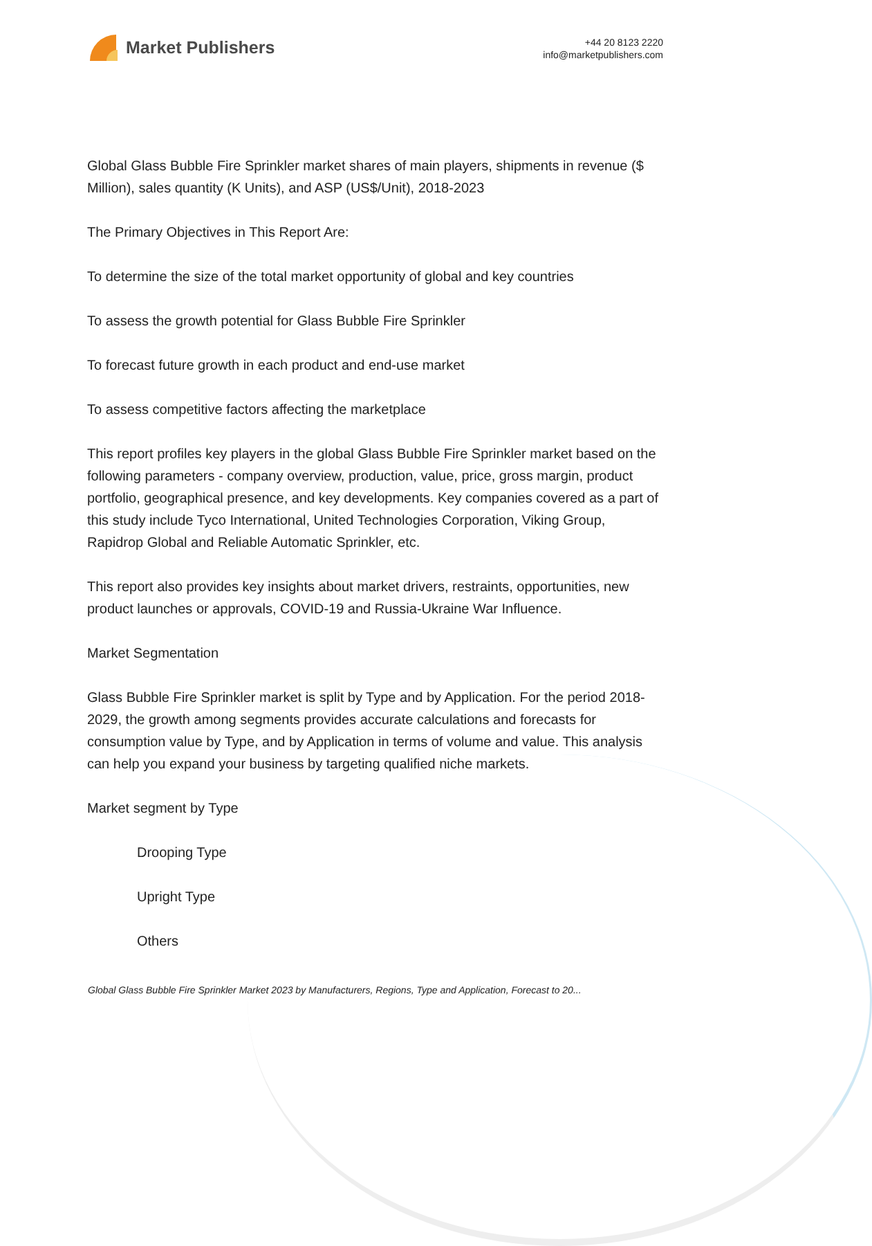Market Publishers
+44 20 8123 2220
info@marketpublishers.com
Global Glass Bubble Fire Sprinkler market shares of main players, shipments in revenue ($ Million), sales quantity (K Units), and ASP (US$/Unit), 2018-2023
The Primary Objectives in This Report Are:
To determine the size of the total market opportunity of global and key countries
To assess the growth potential for Glass Bubble Fire Sprinkler
To forecast future growth in each product and end-use market
To assess competitive factors affecting the marketplace
This report profiles key players in the global Glass Bubble Fire Sprinkler market based on the following parameters - company overview, production, value, price, gross margin, product portfolio, geographical presence, and key developments. Key companies covered as a part of this study include Tyco International, United Technologies Corporation, Viking Group, Rapidrop Global and Reliable Automatic Sprinkler, etc.
This report also provides key insights about market drivers, restraints, opportunities, new product launches or approvals, COVID-19 and Russia-Ukraine War Influence.
Market Segmentation
Glass Bubble Fire Sprinkler market is split by Type and by Application. For the period 2018-2029, the growth among segments provides accurate calculations and forecasts for consumption value by Type, and by Application in terms of volume and value. This analysis can help you expand your business by targeting qualified niche markets.
Market segment by Type
Drooping Type
Upright Type
Others
Global Glass Bubble Fire Sprinkler Market 2023 by Manufacturers, Regions, Type and Application, Forecast to 20...